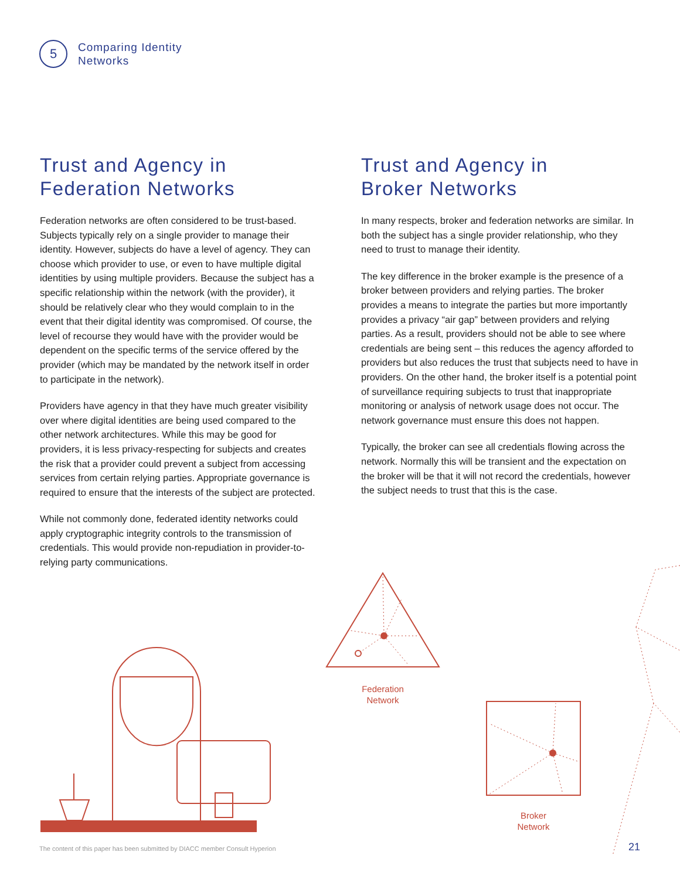5
Comparing Identity
Networks
Trust and Agency in
Federation Networks
Federation networks are often considered to be trust-based. Subjects typically rely on a single provider to manage their identity. However, subjects do have a level of agency. They can choose which provider to use, or even to have multiple digital identities by using multiple providers. Because the subject has a specific relationship within the network (with the provider), it should be relatively clear who they would complain to in the event that their digital identity was compromised. Of course, the level of recourse they would have with the provider would be dependent on the specific terms of the service offered by the provider (which may be mandated by the network itself in order to participate in the network).
Providers have agency in that they have much greater visibility over where digital identities are being used compared to the other network architectures. While this may be good for providers, it is less privacy-respecting for subjects and creates the risk that a provider could prevent a subject from accessing services from certain relying parties. Appropriate governance is required to ensure that the interests of the subject are protected.
While not commonly done, federated identity networks could apply cryptographic integrity controls to the transmission of credentials. This would provide non-repudiation in provider-to-relying party communications.
Trust and Agency in
Broker Networks
In many respects, broker and federation networks are similar. In both the subject has a single provider relationship, who they need to trust to manage their identity.
The key difference in the broker example is the presence of a broker between providers and relying parties. The broker provides a means to integrate the parties but more importantly provides a privacy “air gap” between providers and relying parties. As a result, providers should not be able to see where credentials are being sent – this reduces the agency afforded to providers but also reduces the trust that subjects need to have in providers. On the other hand, the broker itself is a potential point of surveillance requiring subjects to trust that inappropriate monitoring or analysis of network usage does not occur. The network governance must ensure this does not happen.
Typically, the broker can see all credentials flowing across the network. Normally this will be transient and the expectation on the broker will be that it will not record the credentials, however the subject needs to trust that this is the case.
Federation
Network
Broker
Network
The content of this paper has been submitted by DIACC member Consult Hyperion
21